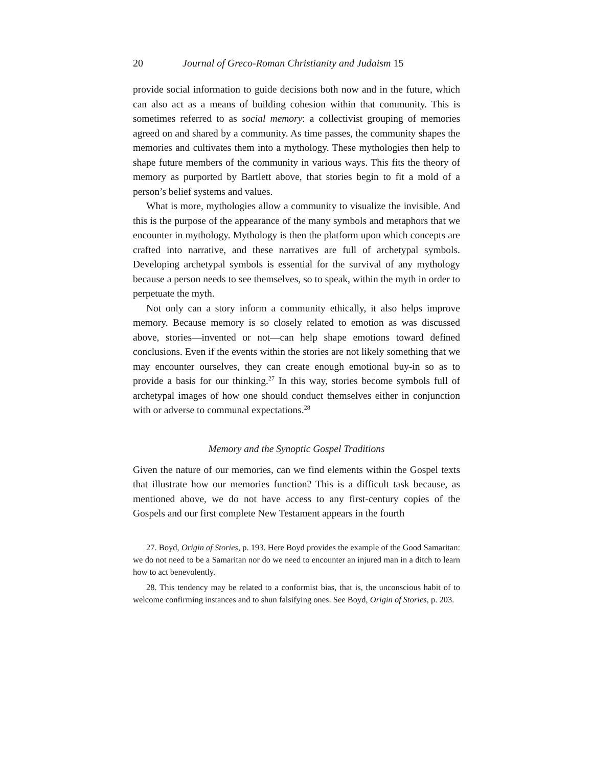20 Journal of Greco-Roman Christianity and Judaism 15
provide social information to guide decisions both now and in the future, which can also act as a means of building cohesion within that community. This is sometimes referred to as social memory: a collectivist grouping of memories agreed on and shared by a community. As time passes, the community shapes the memories and cultivates them into a mythology. These mythologies then help to shape future members of the community in various ways. This fits the theory of memory as purported by Bartlett above, that stories begin to fit a mold of a person’s belief systems and values.
What is more, mythologies allow a community to visualize the invisible. And this is the purpose of the appearance of the many symbols and metaphors that we encounter in mythology. Mythology is then the platform upon which concepts are crafted into narrative, and these narratives are full of archetypal symbols. Developing archetypal symbols is essential for the survival of any mythology because a person needs to see themselves, so to speak, within the myth in order to perpetuate the myth.
Not only can a story inform a community ethically, it also helps improve memory. Because memory is so closely related to emotion as was discussed above, stories—invented or not—can help shape emotions toward defined conclusions. Even if the events within the stories are not likely something that we may encounter ourselves, they can create enough emotional buy-in so as to provide a basis for our thinking.<sup>27</sup> In this way, stories become symbols full of archetypal images of how one should conduct themselves either in conjunction with or adverse to communal expectations.<sup>28</sup>
Memory and the Synoptic Gospel Traditions
Given the nature of our memories, can we find elements within the Gospel texts that illustrate how our memories function? This is a difficult task because, as mentioned above, we do not have access to any first-century copies of the Gospels and our first complete New Testament appears in the fourth
27. Boyd, Origin of Stories, p. 193. Here Boyd provides the example of the Good Samaritan: we do not need to be a Samaritan nor do we need to encounter an injured man in a ditch to learn how to act benevolently.
28. This tendency may be related to a conformist bias, that is, the unconscious habit of to welcome confirming instances and to shun falsifying ones. See Boyd, Origin of Stories, p. 203.